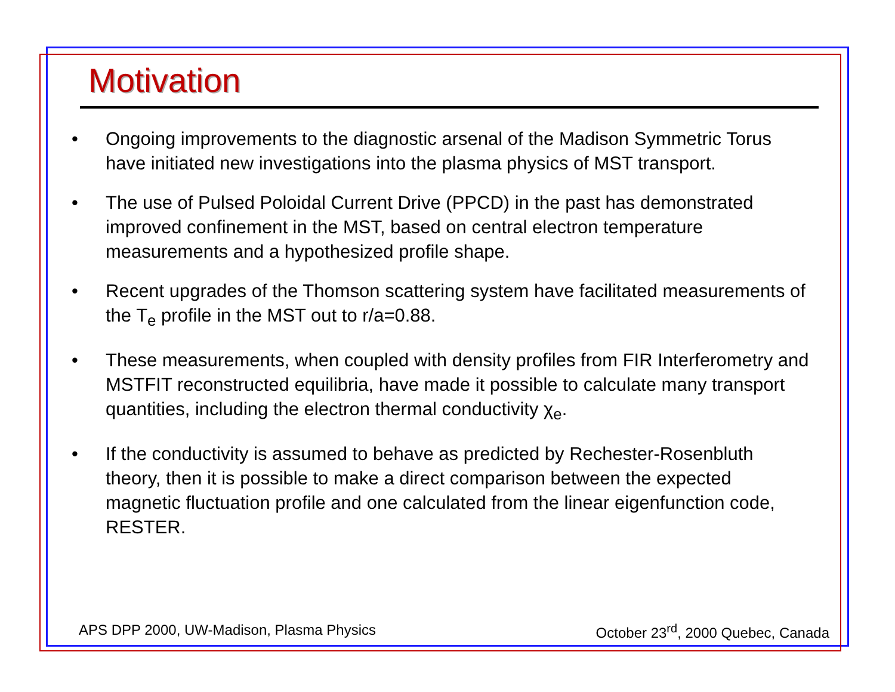Motivation
• Ongoing improvements to the diagnostic arsenal of the Madison Symmetric Torus have initiated new investigations into the plasma physics of MST transport.
• The use of Pulsed Poloidal Current Drive (PPCD) in the past has demonstrated improved confinement in the MST, based on central electron temperature measurements and a hypothesized profile shape.
• Recent upgrades of the Thomson scattering system have facilitated measurements of the T<sub>e</sub> profile in the MST out to r/a=0.88.
• These measurements, when coupled with density profiles from FIR Interferometry and MSTFIT reconstructed equilibria, have made it possible to calculate many transport quantities, including the electron thermal conductivity χ<sub>e</sub>.
• If the conductivity is assumed to behave as predicted by Rechester-Rosenbluth theory, then it is possible to make a direct comparison between the expected magnetic fluctuation profile and one calculated from the linear eigenfunction code, RESTER.
APS DPP 2000, UW-Madison, Plasma Physics October 23<sup>rd</sup>, 2000 Quebec, Canada